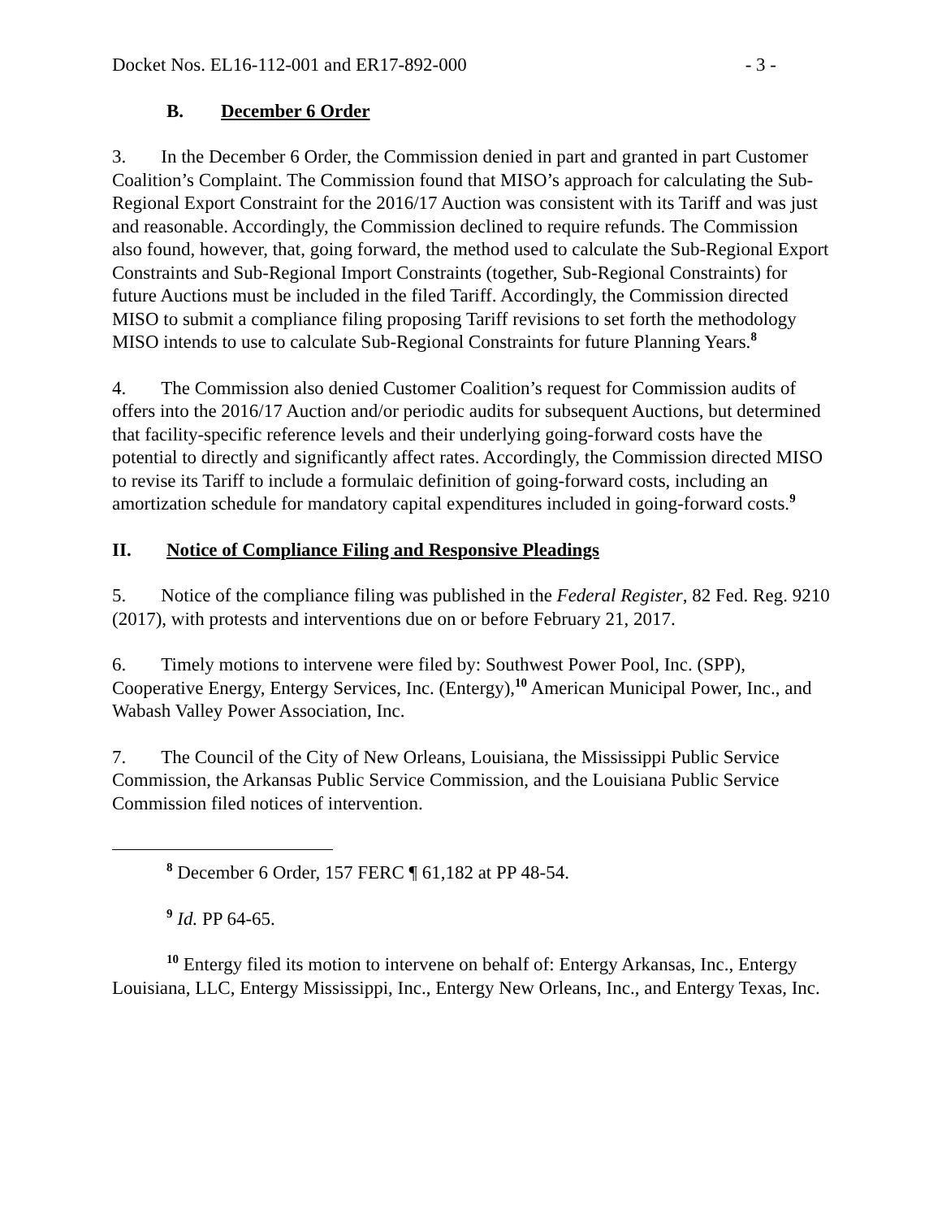Docket Nos. EL16-112-001 and ER17-892-000 - 3 -
B. December 6 Order
3. In the December 6 Order, the Commission denied in part and granted in part Customer Coalition’s Complaint. The Commission found that MISO’s approach for calculating the Sub-Regional Export Constraint for the 2016/17 Auction was consistent with its Tariff and was just and reasonable. Accordingly, the Commission declined to require refunds. The Commission also found, however, that, going forward, the method used to calculate the Sub-Regional Export Constraints and Sub-Regional Import Constraints (together, Sub-Regional Constraints) for future Auctions must be included in the filed Tariff. Accordingly, the Commission directed MISO to submit a compliance filing proposing Tariff revisions to set forth the methodology MISO intends to use to calculate Sub-Regional Constraints for future Planning Years.<sup>8</sup>
4. The Commission also denied Customer Coalition’s request for Commission audits of offers into the 2016/17 Auction and/or periodic audits for subsequent Auctions, but determined that facility-specific reference levels and their underlying going-forward costs have the potential to directly and significantly affect rates. Accordingly, the Commission directed MISO to revise its Tariff to include a formulaic definition of going-forward costs, including an amortization schedule for mandatory capital expenditures included in going-forward costs.<sup>9</sup>
II. Notice of Compliance Filing and Responsive Pleadings
5. Notice of the compliance filing was published in the Federal Register, 82 Fed. Reg. 9210 (2017), with protests and interventions due on or before February 21, 2017.
6. Timely motions to intervene were filed by: Southwest Power Pool, Inc. (SPP), Cooperative Energy, Entergy Services, Inc. (Entergy),<sup>10</sup> American Municipal Power, Inc., and Wabash Valley Power Association, Inc.
7. The Council of the City of New Orleans, Louisiana, the Mississippi Public Service Commission, the Arkansas Public Service Commission, and the Louisiana Public Service Commission filed notices of intervention.
<sup>8</sup> December 6 Order, 157 FERC ¶ 61,182 at PP 48-54.
<sup>9</sup> Id. PP 64-65.
<sup>10</sup> Entergy filed its motion to intervene on behalf of: Entergy Arkansas, Inc., Entergy Louisiana, LLC, Entergy Mississippi, Inc., Entergy New Orleans, Inc., and Entergy Texas, Inc.